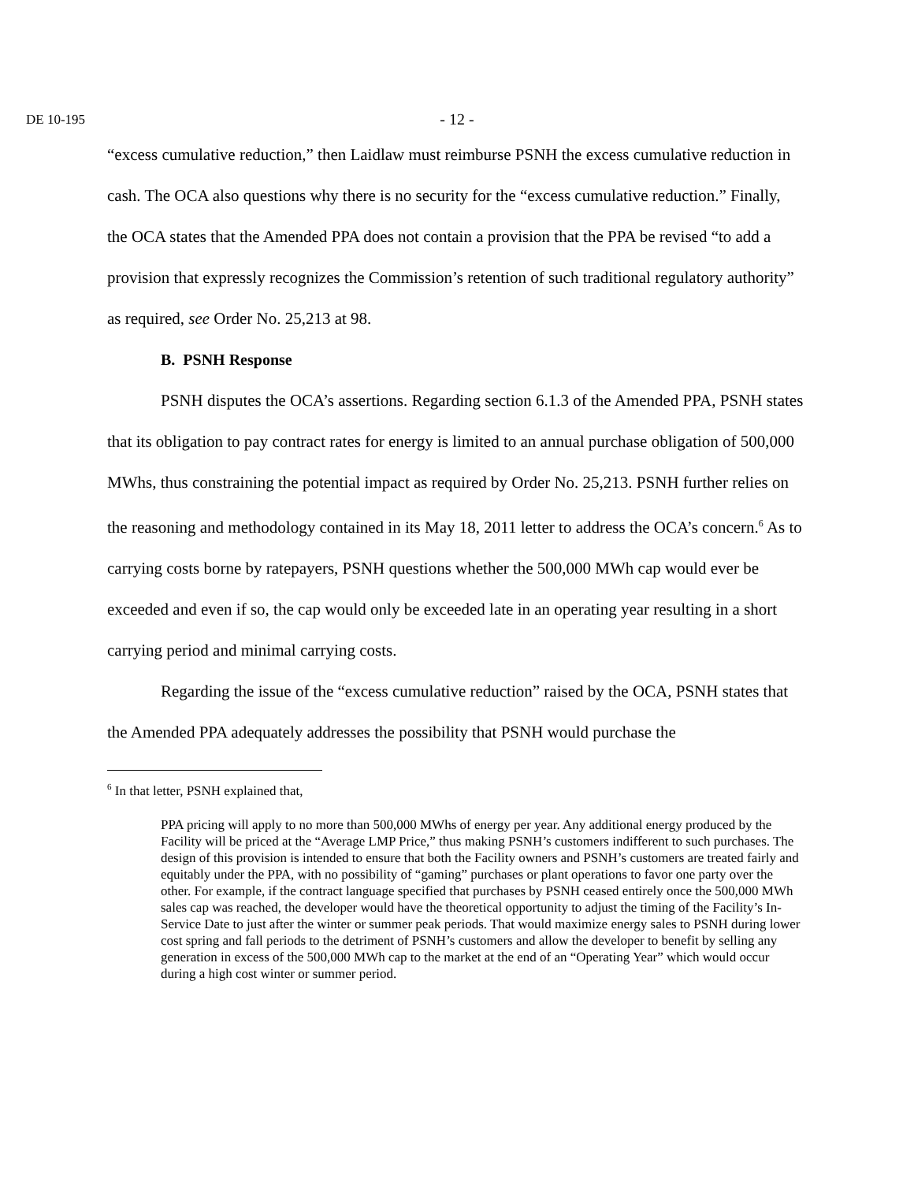DE 10-195
- 12 -
“excess cumulative reduction,” then Laidlaw must reimburse PSNH the excess cumulative reduction in cash. The OCA also questions why there is no security for the “excess cumulative reduction.” Finally, the OCA states that the Amended PPA does not contain a provision that the PPA be revised “to add a provision that expressly recognizes the Commission’s retention of such traditional regulatory authority” as required, see Order No. 25,213 at 98.
B. PSNH Response
PSNH disputes the OCA’s assertions. Regarding section 6.1.3 of the Amended PPA, PSNH states that its obligation to pay contract rates for energy is limited to an annual purchase obligation of 500,000 MWhs, thus constraining the potential impact as required by Order No. 25,213. PSNH further relies on the reasoning and methodology contained in its May 18, 2011 letter to address the OCA’s concern.<sup>6</sup> As to carrying costs borne by ratepayers, PSNH questions whether the 500,000 MWh cap would ever be exceeded and even if so, the cap would only be exceeded late in an operating year resulting in a short carrying period and minimal carrying costs.
Regarding the issue of the “excess cumulative reduction” raised by the OCA, PSNH states that the Amended PPA adequately addresses the possibility that PSNH would purchase the
<sup>6</sup> In that letter, PSNH explained that,
PPA pricing will apply to no more than 500,000 MWhs of energy per year. Any additional energy produced by the Facility will be priced at the “Average LMP Price,” thus making PSNH’s customers indifferent to such purchases. The design of this provision is intended to ensure that both the Facility owners and PSNH’s customers are treated fairly and equitably under the PPA, with no possibility of “gaming” purchases or plant operations to favor one party over the other. For example, if the contract language specified that purchases by PSNH ceased entirely once the 500,000 MWh sales cap was reached, the developer would have the theoretical opportunity to adjust the timing of the Facility’s In-Service Date to just after the winter or summer peak periods. That would maximize energy sales to PSNH during lower cost spring and fall periods to the detriment of PSNH’s customers and allow the developer to benefit by selling any generation in excess of the 500,000 MWh cap to the market at the end of an “Operating Year” which would occur during a high cost winter or summer period.